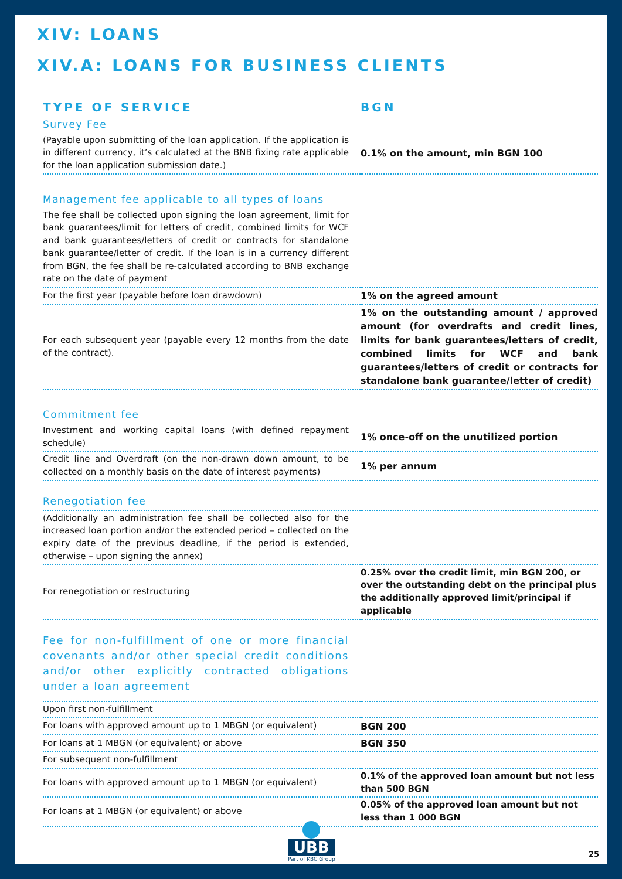XIV: LOANS
XIV.A: LOANS FOR BUSINESS CLIENTS
| TYPE OF SERVICE | BGN |
| --- | --- |
| Survey Fee | |
| (Payable upon submitting of the loan application. If the application is in different currency, it’s calculated at the BNB fixing rate applicable for the loan application submission date.) | 0.1% on the amount, min BGN 100 |
| Management fee applicable to all types of loans | |
| The fee shall be collected upon signing the loan agreement, limit for bank guarantees/limit for letters of credit, combined limits for WCF and bank guarantees/letters of credit or contracts for standalone bank guarantee/letter of credit. If the loan is in a currency different from BGN, the fee shall be re-calculated according to BNB exchange rate on the date of payment | |
| For the first year (payable before loan drawdown) | 1% on the agreed amount |
| For each subsequent year (payable every 12 months from the date of the contract). | 1% on the outstanding amount / approved amount (for overdrafts and credit lines, limits for bank guarantees/letters of credit, combined limits for WCF and bank guarantees/letters of credit or contracts for standalone bank guarantee/letter of credit) |
| Commitment fee | |
| Investment and working capital loans (with defined repayment schedule) | 1% once-off on the unutilized portion |
| Credit line and Overdraft (on the non-drawn down amount, to be collected on a monthly basis on the date of interest payments) | 1% per annum |
| Renegotiation fee | |
| (Additionally an administration fee shall be collected also for the increased loan portion and/or the extended period – collected on the expiry date of the previous deadline, if the period is extended, otherwise – upon signing the annex) | |
| For renegotiation or restructuring | 0.25% over the credit limit, min BGN 200, or over the outstanding debt on the principal plus the additionally approved limit/principal if applicable |
| Fee for non-fulfillment of one or more financial covenants and/or other special credit conditions and/or other explicitly contracted obligations under a loan agreement | |
| Upon first non-fulfillment | |
| For loans with approved amount up to 1 MBGN (or equivalent) | BGN 200 |
| For loans at 1 MBGN (or equivalent) or above | BGN 350 |
| For subsequent non-fulfillment | |
| For loans with approved amount up to 1 MBGN (or equivalent) | 0.1% of the approved loan amount but not less than 500 BGN |
| For loans at 1 MBGN (or equivalent) or above | 0.05% of the approved loan amount but not less than 1 000 BGN |
UBB
Part of KBC Group
25